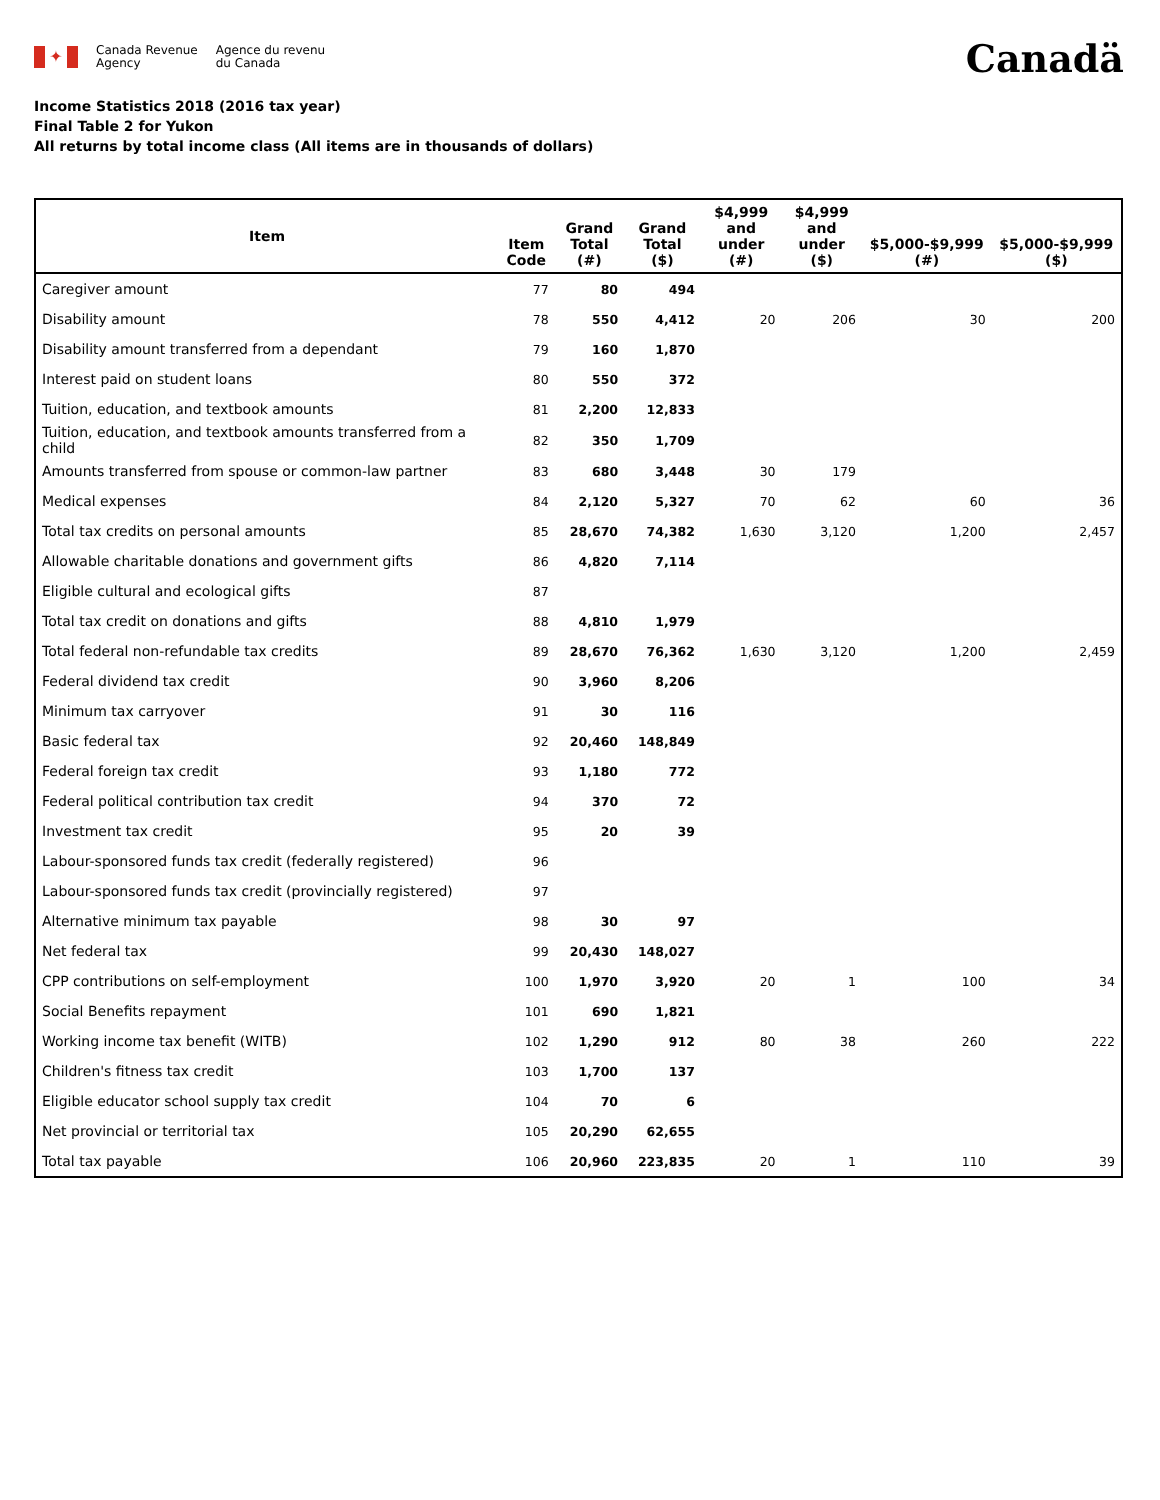✦
Canada Revenue
Agency
Agence du revenu
du Canada
Canadä
Income Statistics 2018 (2016 tax year)
Final Table 2 for Yukon
All returns by total income class (All items are in thousands of dollars)
| Item | Item Code | Grand Total (#) | Grand Total ($) | $4,999 and under (#) | $4,999 and under ($) | $5,000-$9,999 (#) | $5,000-$9,999 ($) |
| --- | --- | --- | --- | --- | --- | --- | --- |
| Caregiver amount | 77 | 80 | 494 | | | | |
| Disability amount | 78 | 550 | 4,412 | 20 | 206 | 30 | 200 |
| Disability amount transferred from a dependant | 79 | 160 | 1,870 | | | | |
| Interest paid on student loans | 80 | 550 | 372 | | | | |
| Tuition, education, and textbook amounts | 81 | 2,200 | 12,833 | | | | |
| Tuition, education, and textbook amounts transferred from a child | 82 | 350 | 1,709 | | | | |
| Amounts transferred from spouse or common-law partner | 83 | 680 | 3,448 | 30 | 179 | | |
| Medical expenses | 84 | 2,120 | 5,327 | 70 | 62 | 60 | 36 |
| Total tax credits on personal amounts | 85 | 28,670 | 74,382 | 1,630 | 3,120 | 1,200 | 2,457 |
| Allowable charitable donations and government gifts | 86 | 4,820 | 7,114 | | | | |
| Eligible cultural and ecological gifts | 87 | | | | | | |
| Total tax credit on donations and gifts | 88 | 4,810 | 1,979 | | | | |
| Total federal non-refundable tax credits | 89 | 28,670 | 76,362 | 1,630 | 3,120 | 1,200 | 2,459 |
| Federal dividend tax credit | 90 | 3,960 | 8,206 | | | | |
| Minimum tax carryover | 91 | 30 | 116 | | | | |
| Basic federal tax | 92 | 20,460 | 148,849 | | | | |
| Federal foreign tax credit | 93 | 1,180 | 772 | | | | |
| Federal political contribution tax credit | 94 | 370 | 72 | | | | |
| Investment tax credit | 95 | 20 | 39 | | | | |
| Labour-sponsored funds tax credit (federally registered) | 96 | | | | | | |
| Labour-sponsored funds tax credit (provincially registered) | 97 | | | | | | |
| Alternative minimum tax payable | 98 | 30 | 97 | | | | |
| Net federal tax | 99 | 20,430 | 148,027 | | | | |
| CPP contributions on self-employment | 100 | 1,970 | 3,920 | 20 | 1 | 100 | 34 |
| Social Benefits repayment | 101 | 690 | 1,821 | | | | |
| Working income tax benefit (WITB) | 102 | 1,290 | 912 | 80 | 38 | 260 | 222 |
| Children's fitness tax credit | 103 | 1,700 | 137 | | | | |
| Eligible educator school supply tax credit | 104 | 70 | 6 | | | | |
| Net provincial or territorial tax | 105 | 20,290 | 62,655 | | | | |
| Total tax payable | 106 | 20,960 | 223,835 | 20 | 1 | 110 | 39 |